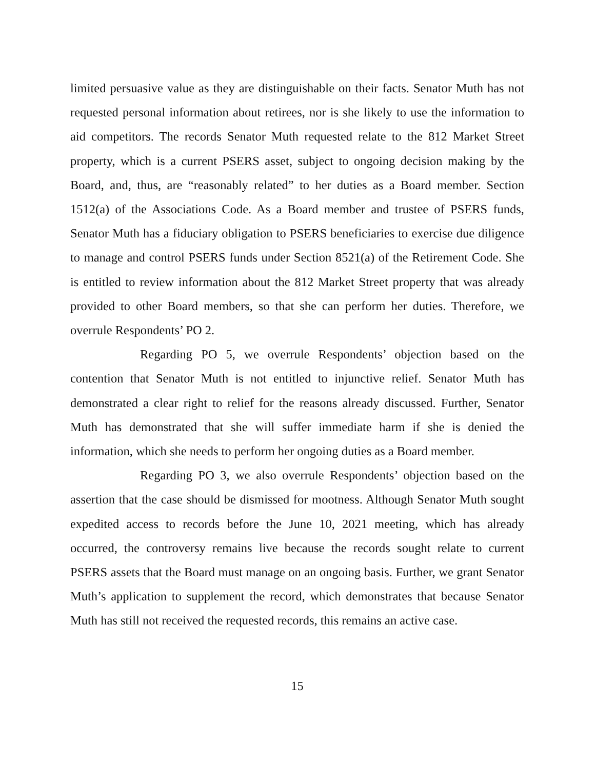limited persuasive value as they are distinguishable on their facts. Senator Muth has not requested personal information about retirees, nor is she likely to use the information to aid competitors. The records Senator Muth requested relate to the 812 Market Street property, which is a current PSERS asset, subject to ongoing decision making by the Board, and, thus, are “reasonably related” to her duties as a Board member. Section 1512(a) of the Associations Code. As a Board member and trustee of PSERS funds, Senator Muth has a fiduciary obligation to PSERS beneficiaries to exercise due diligence to manage and control PSERS funds under Section 8521(a) of the Retirement Code. She is entitled to review information about the 812 Market Street property that was already provided to other Board members, so that she can perform her duties. Therefore, we overrule Respondents’ PO 2.
Regarding PO 5, we overrule Respondents’ objection based on the contention that Senator Muth is not entitled to injunctive relief. Senator Muth has demonstrated a clear right to relief for the reasons already discussed. Further, Senator Muth has demonstrated that she will suffer immediate harm if she is denied the information, which she needs to perform her ongoing duties as a Board member.
Regarding PO 3, we also overrule Respondents’ objection based on the assertion that the case should be dismissed for mootness. Although Senator Muth sought expedited access to records before the June 10, 2021 meeting, which has already occurred, the controversy remains live because the records sought relate to current PSERS assets that the Board must manage on an ongoing basis. Further, we grant Senator Muth’s application to supplement the record, which demonstrates that because Senator Muth has still not received the requested records, this remains an active case.
15